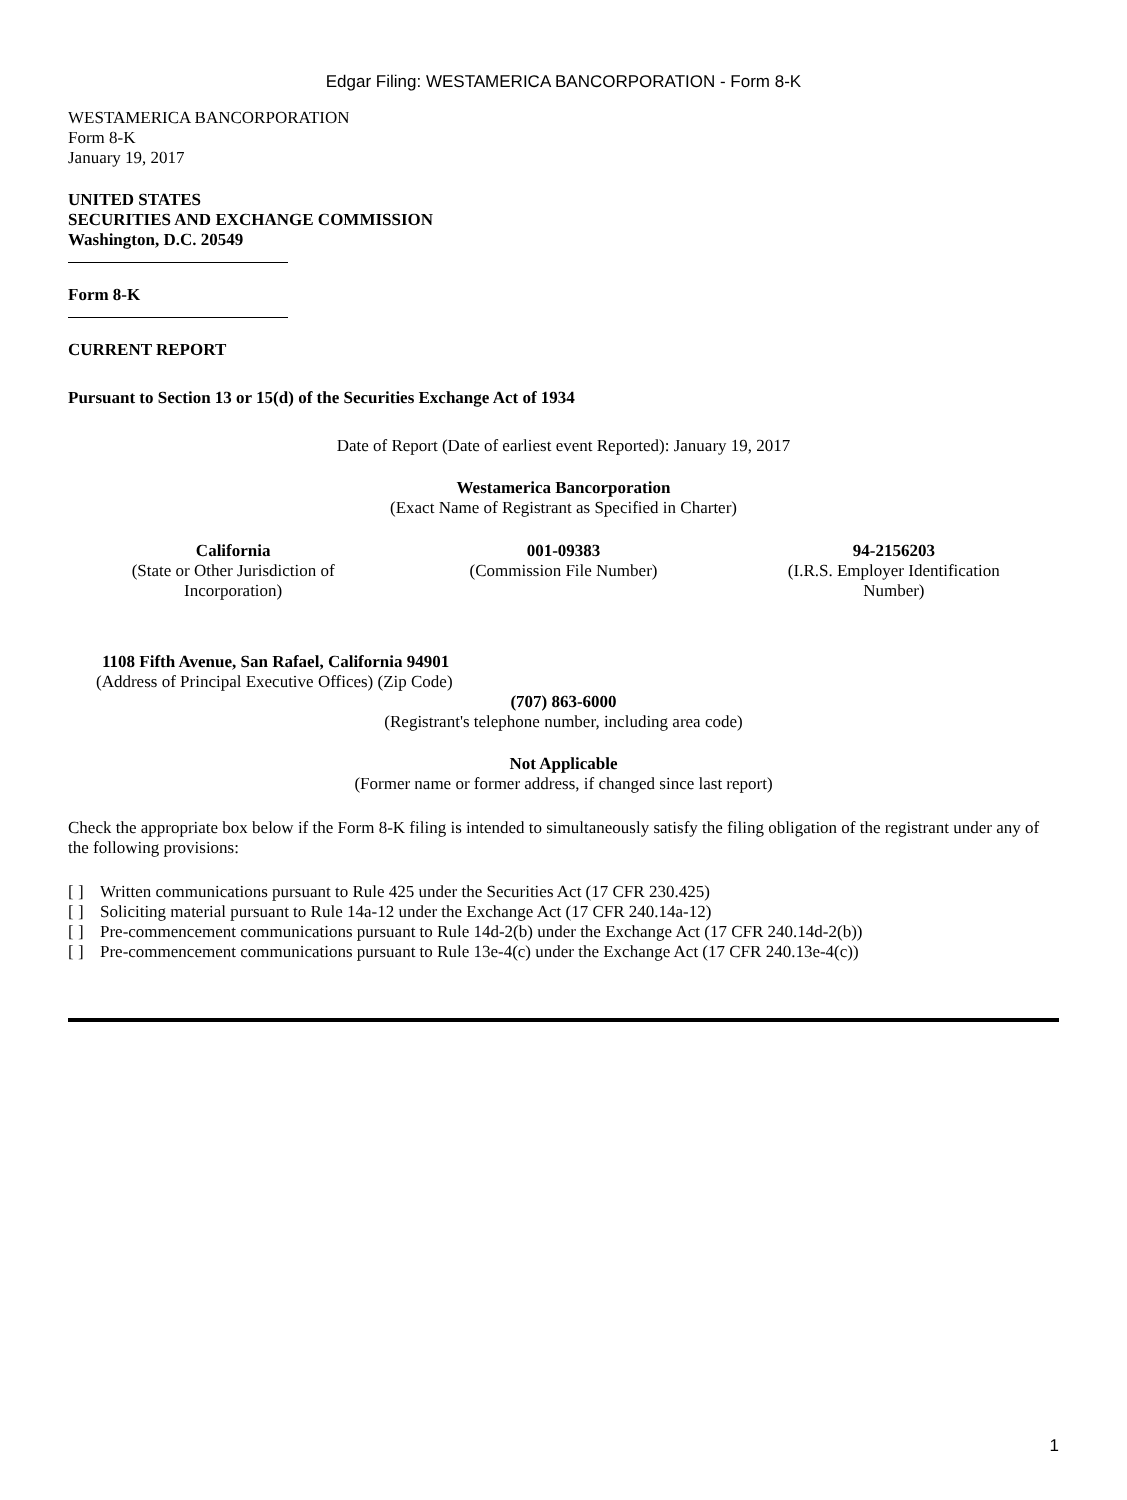Edgar Filing: WESTAMERICA BANCORPORATION - Form 8-K
WESTAMERICA BANCORPORATION
Form 8-K
January 19, 2017
UNITED STATES
SECURITIES AND EXCHANGE COMMISSION
Washington, D.C. 20549
Form 8-K
CURRENT REPORT
Pursuant to Section 13 or 15(d) of the Securities Exchange Act of 1934
Date of Report (Date of earliest event Reported): January 19, 2017
Westamerica Bancorporation
(Exact Name of Registrant as Specified in Charter)
| California (State or Other Jurisdiction of Incorporation) | 001-09383 (Commission File Number) | 94-2156203 (I.R.S. Employer Identification Number) |
1108 Fifth Avenue, San Rafael, California 94901
(Address of Principal Executive Offices) (Zip Code)
(707) 863-6000
(Registrant's telephone number, including area code)
Not Applicable
(Former name or former address, if changed since last report)
Check the appropriate box below if the Form 8-K filing is intended to simultaneously satisfy the filing obligation of the registrant under any of the following provisions:
| [ ] | Written communications pursuant to Rule 425 under the Securities Act (17 CFR 230.425) |
| [ ] | Soliciting material pursuant to Rule 14a-12 under the Exchange Act (17 CFR 240.14a-12) |
| [ ] | Pre-commencement communications pursuant to Rule 14d-2(b) under the Exchange Act (17 CFR 240.14d-2(b)) |
| [ ] | Pre-commencement communications pursuant to Rule 13e-4(c) under the Exchange Act (17 CFR 240.13e-4(c)) |
1